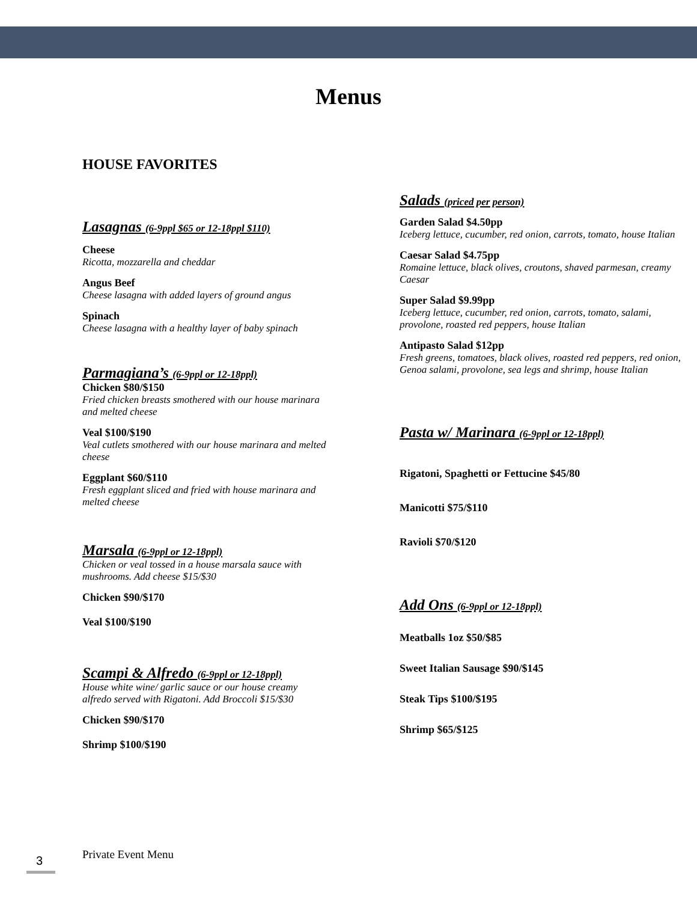Menus
HOUSE FAVORITES
Lasagnas (6-9ppl $65 or 12-18ppl $110)
Cheese
Ricotta, mozzarella and cheddar
Angus Beef
Cheese lasagna with added layers of ground angus
Spinach
Cheese lasagna with a healthy layer of baby spinach
Parmagiana’s (6-9ppl or 12-18ppl)
Chicken $80/$150
Fried chicken breasts smothered with our house marinara and melted cheese
Veal $100/$190
Veal cutlets smothered with our house marinara and melted cheese
Eggplant $60/$110
Fresh eggplant sliced and fried with house marinara and melted cheese
Marsala (6-9ppl or 12-18ppl)
Chicken or veal tossed in a house marsala sauce with mushrooms. Add cheese $15/$30
Chicken $90/$170
Veal $100/$190
Scampi & Alfredo (6-9ppl or 12-18ppl)
House white wine/ garlic sauce or our house creamy alfredo served with Rigatoni. Add Broccoli $15/$30
Chicken $90/$170
Shrimp $100/$190
Salads (priced per person)
Garden Salad $4.50pp
Iceberg lettuce, cucumber, red onion, carrots, tomato, house Italian
Caesar Salad $4.75pp
Romaine lettuce, black olives, croutons, shaved parmesan, creamy Caesar
Super Salad $9.99pp
Iceberg lettuce, cucumber, red onion, carrots, tomato, salami, provolone, roasted red peppers, house Italian
Antipasto Salad $12pp
Fresh greens, tomatoes, black olives, roasted red peppers, red onion, Genoa salami, provolone, sea legs and shrimp, house Italian
Pasta w/ Marinara (6-9ppl or 12-18ppl)
Rigatoni, Spaghetti or Fettucine $45/80
Manicotti $75/$110
Ravioli $70/$120
Add Ons (6-9ppl or 12-18ppl)
Meatballs 1oz $50/$85
Sweet Italian Sausage $90/$145
Steak Tips $100/$195
Shrimp $65/$125
3 Private Event Menu